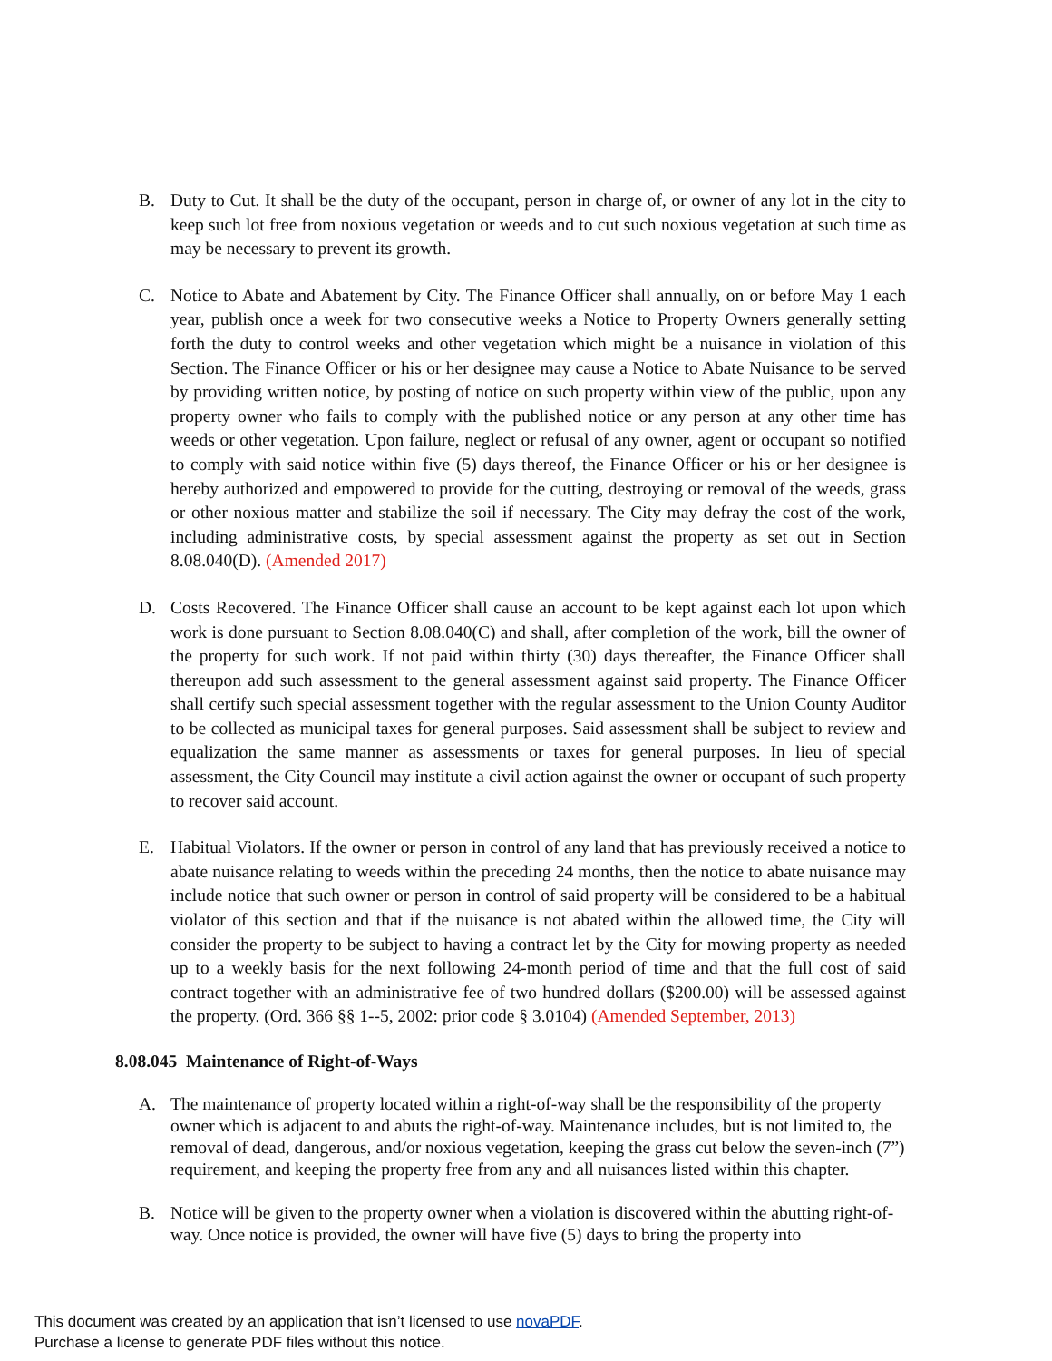B. Duty to Cut. It shall be the duty of the occupant, person in charge of, or owner of any lot in the city to keep such lot free from noxious vegetation or weeds and to cut such noxious vegetation at such time as may be necessary to prevent its growth.
C. Notice to Abate and Abatement by City. The Finance Officer shall annually, on or before May 1 each year, publish once a week for two consecutive weeks a Notice to Property Owners generally setting forth the duty to control weeks and other vegetation which might be a nuisance in violation of this Section. The Finance Officer or his or her designee may cause a Notice to Abate Nuisance to be served by providing written notice, by posting of notice on such property within view of the public, upon any property owner who fails to comply with the published notice or any person at any other time has weeds or other vegetation. Upon failure, neglect or refusal of any owner, agent or occupant so notified to comply with said notice within five (5) days thereof, the Finance Officer or his or her designee is hereby authorized and empowered to provide for the cutting, destroying or removal of the weeds, grass or other noxious matter and stabilize the soil if necessary. The City may defray the cost of the work, including administrative costs, by special assessment against the property as set out in Section 8.08.040(D). (Amended 2017)
D. Costs Recovered. The Finance Officer shall cause an account to be kept against each lot upon which work is done pursuant to Section 8.08.040(C) and shall, after completion of the work, bill the owner of the property for such work. If not paid within thirty (30) days thereafter, the Finance Officer shall thereupon add such assessment to the general assessment against said property. The Finance Officer shall certify such special assessment together with the regular assessment to the Union County Auditor to be collected as municipal taxes for general purposes. Said assessment shall be subject to review and equalization the same manner as assessments or taxes for general purposes. In lieu of special assessment, the City Council may institute a civil action against the owner or occupant of such property to recover said account.
E. Habitual Violators. If the owner or person in control of any land that has previously received a notice to abate nuisance relating to weeds within the preceding 24 months, then the notice to abate nuisance may include notice that such owner or person in control of said property will be considered to be a habitual violator of this section and that if the nuisance is not abated within the allowed time, the City will consider the property to be subject to having a contract let by the City for mowing property as needed up to a weekly basis for the next following 24-month period of time and that the full cost of said contract together with an administrative fee of two hundred dollars ($200.00) will be assessed against the property. (Ord. 366 §§ 1--5, 2002: prior code § 3.0104) (Amended September, 2013)
8.08.045 Maintenance of Right-of-Ways
A. The maintenance of property located within a right-of-way shall be the responsibility of the property owner which is adjacent to and abuts the right-of-way. Maintenance includes, but is not limited to, the removal of dead, dangerous, and/or noxious vegetation, keeping the grass cut below the seven-inch (7”) requirement, and keeping the property free from any and all nuisances listed within this chapter.
B. Notice will be given to the property owner when a violation is discovered within the abutting right-of-way. Once notice is provided, the owner will have five (5) days to bring the property into
This document was created by an application that isn’t licensed to use novaPDF.
Purchase a license to generate PDF files without this notice.